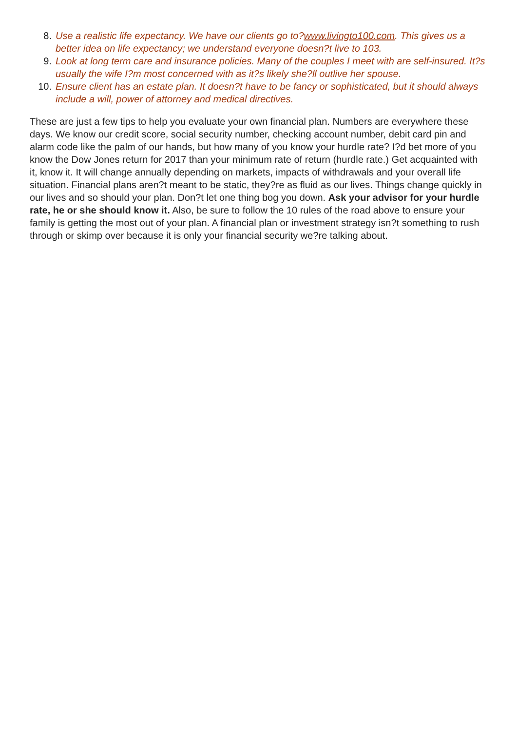8. Use a realistic life expectancy. We have our clients go to?www.livingto100.com. This gives us a better idea on life expectancy; we understand everyone doesn?t live to 103.
9. Look at long term care and insurance policies. Many of the couples I meet with are self-insured. It?s usually the wife I?m most concerned with as it?s likely she?ll outlive her spouse.
10. Ensure client has an estate plan. It doesn?t have to be fancy or sophisticated, but it should always include a will, power of attorney and medical directives.
These are just a few tips to help you evaluate your own financial plan. Numbers are everywhere these days. We know our credit score, social security number, checking account number, debit card pin and alarm code like the palm of our hands, but how many of you know your hurdle rate? I?d bet more of you know the Dow Jones return for 2017 than your minimum rate of return (hurdle rate.) Get acquainted with it, know it. It will change annually depending on markets, impacts of withdrawals and your overall life situation. Financial plans aren?t meant to be static, they?re as fluid as our lives. Things change quickly in our lives and so should your plan. Don?t let one thing bog you down. Ask your advisor for your hurdle rate, he or she should know it. Also, be sure to follow the 10 rules of the road above to ensure your family is getting the most out of your plan. A financial plan or investment strategy isn?t something to rush through or skimp over because it is only your financial security we?re talking about.